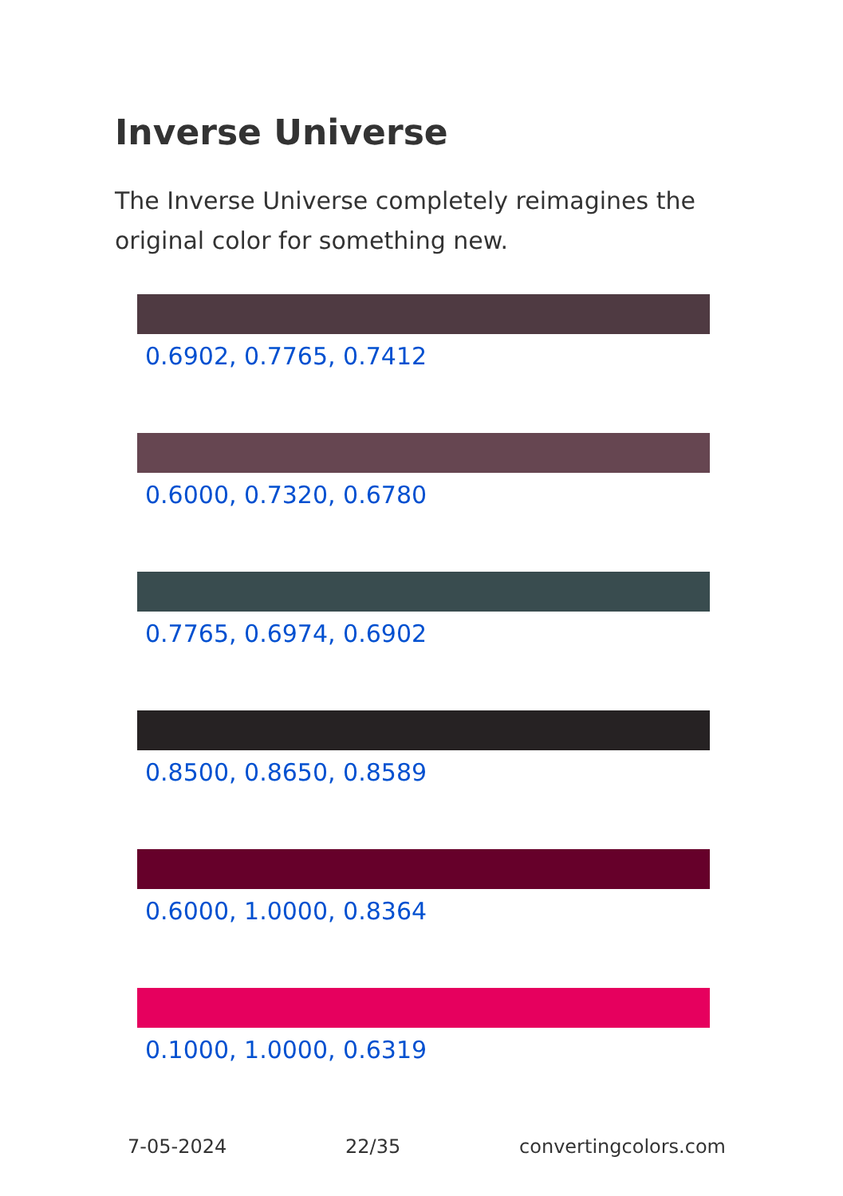Inverse Universe
The Inverse Universe completely reimagines the original color for something new.
0.6902, 0.7765, 0.7412
0.6000, 0.7320, 0.6780
0.7765, 0.6974, 0.6902
0.8500, 0.8650, 0.8589
0.6000, 1.0000, 0.8364
0.1000, 1.0000, 0.6319
7-05-2024 22/35 convertingcolors.com